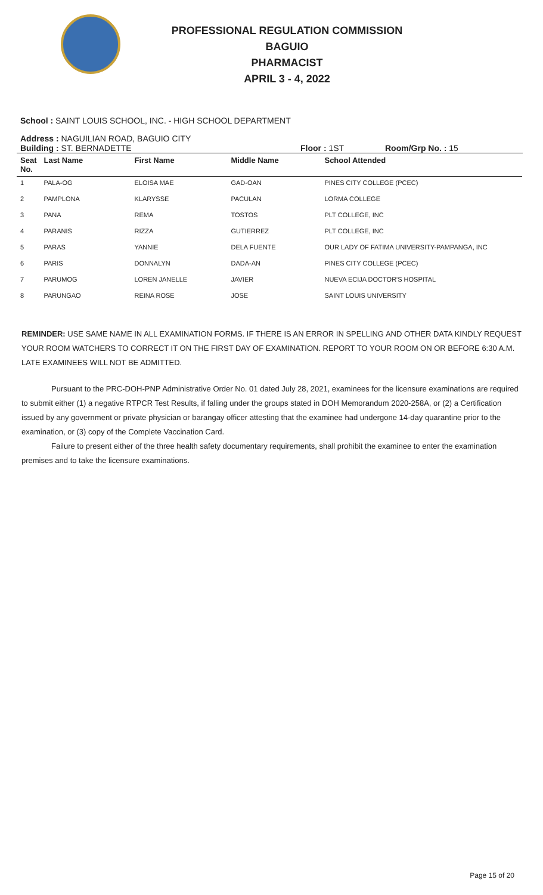PROFESSIONAL REGULATION COMMISSION
BAGUIO
PHARMACIST
APRIL 3 - 4, 2022
School : SAINT LOUIS SCHOOL, INC. - HIGH SCHOOL DEPARTMENT
Address : NAGUILIAN ROAD, BAGUIO CITY
Building : ST. BERNADETTE Floor : 1ST Room/Grp No. : 15
| Seat No. | Last Name | First Name | Middle Name | School Attended |
| --- | --- | --- | --- | --- |
| 1 | PALA-OG | ELOISA MAE | GAD-OAN | PINES CITY COLLEGE (PCEC) |
| 2 | PAMPLONA | KLARYSSE | PACULAN | LORMA COLLEGE |
| 3 | PANA | REMA | TOSTOS | PLT COLLEGE, INC |
| 4 | PARANIS | RIZZA | GUTIERREZ | PLT COLLEGE, INC |
| 5 | PARAS | YANNIE | DELA FUENTE | OUR LADY OF FATIMA UNIVERSITY-PAMPANGA, INC |
| 6 | PARIS | DONNALYN | DADA-AN | PINES CITY COLLEGE (PCEC) |
| 7 | PARUMOG | LOREN JANELLE | JAVIER | NUEVA ECIJA DOCTOR'S HOSPITAL |
| 8 | PARUNGAO | REINA ROSE | JOSE | SAINT LOUIS UNIVERSITY |
REMINDER: USE SAME NAME IN ALL EXAMINATION FORMS. IF THERE IS AN ERROR IN SPELLING AND OTHER DATA KINDLY REQUEST YOUR ROOM WATCHERS TO CORRECT IT ON THE FIRST DAY OF EXAMINATION. REPORT TO YOUR ROOM ON OR BEFORE 6:30 A.M. LATE EXAMINEES WILL NOT BE ADMITTED.
Pursuant to the PRC-DOH-PNP Administrative Order No. 01 dated July 28, 2021, examinees for the licensure examinations are required to submit either (1) a negative RTPCR Test Results, if falling under the groups stated in DOH Memorandum 2020-258A, or (2) a Certification issued by any government or private physician or barangay officer attesting that the examinee had undergone 14-day quarantine prior to the examination, or (3) copy of the Complete Vaccination Card.
Failure to present either of the three health safety documentary requirements, shall prohibit the examinee to enter the examination premises and to take the licensure examinations.
Page 15 of 20